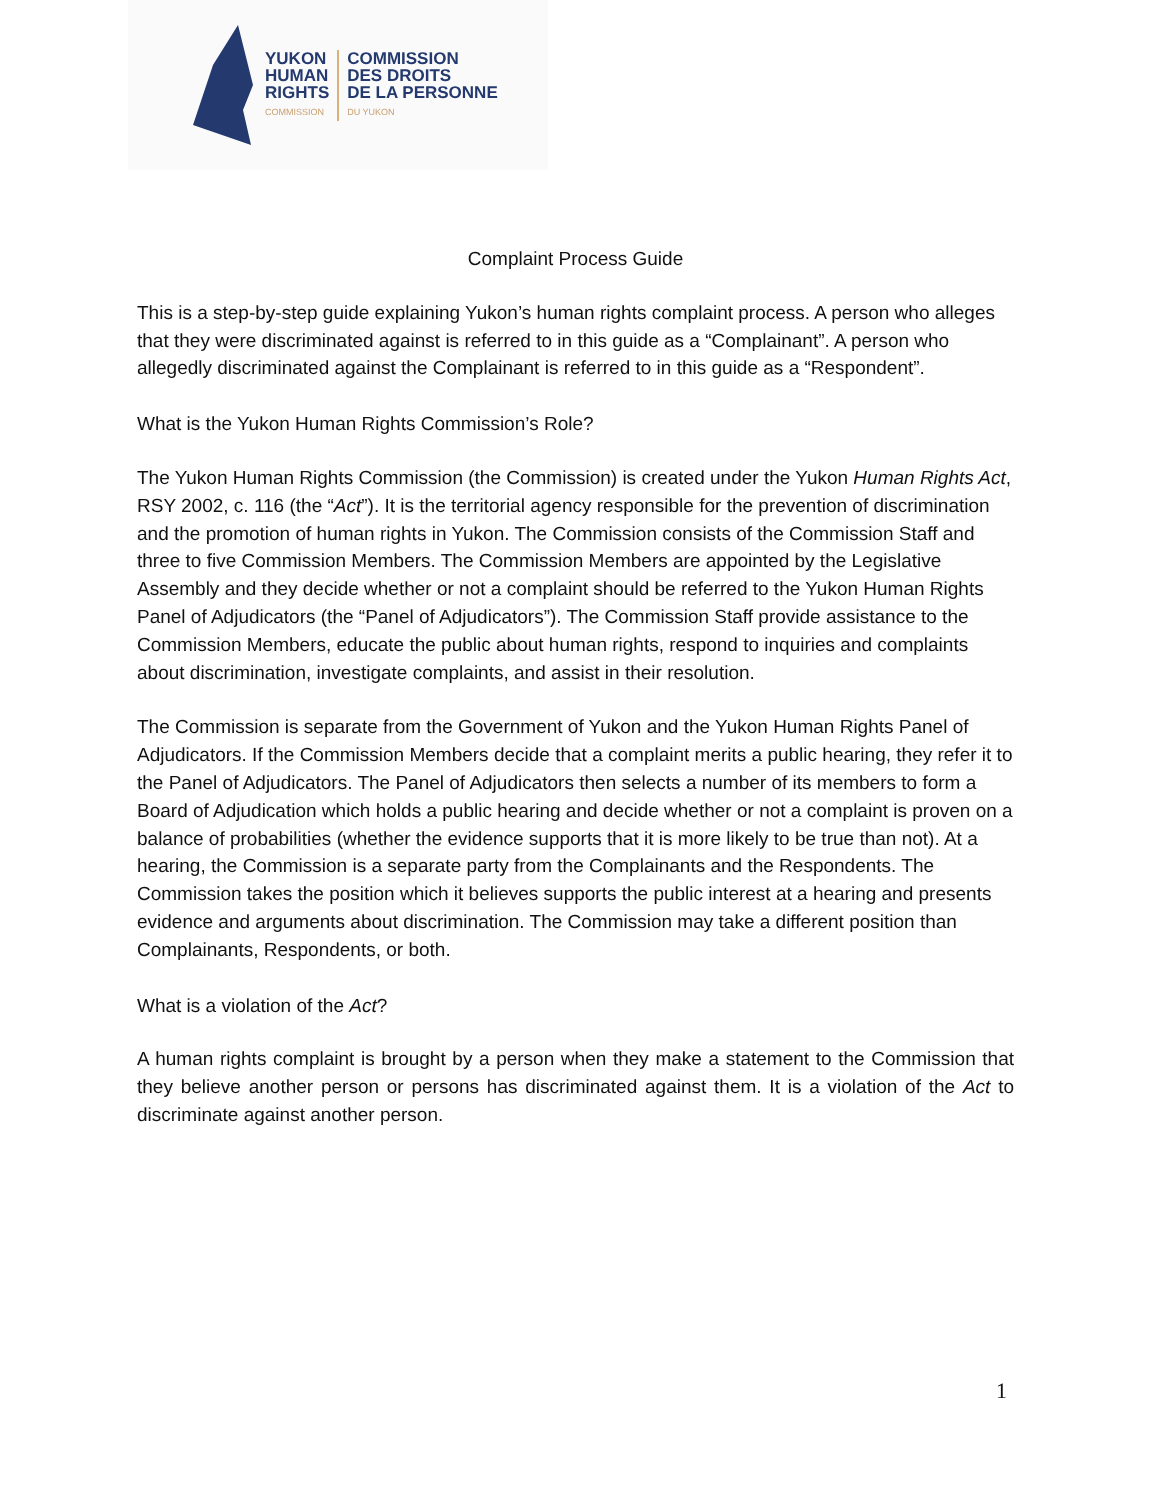YUKON
HUMAN
RIGHTS
COMMISSION
COMMISSION
DES DROITS
DE LA PERSONNE
DU YUKON
Complaint Process Guide
This is a step-by-step guide explaining Yukon’s human rights complaint process. A person who alleges that they were discriminated against is referred to in this guide as a “Complainant”. A person who allegedly discriminated against the Complainant is referred to in this guide as a “Respondent”.
What is the Yukon Human Rights Commission’s Role?
The Yukon Human Rights Commission (the Commission) is created under the Yukon Human Rights Act, RSY 2002, c. 116 (the “Act”). It is the territorial agency responsible for the prevention of discrimination and the promotion of human rights in Yukon. The Commission consists of the Commission Staff and three to five Commission Members. The Commission Members are appointed by the Legislative Assembly and they decide whether or not a complaint should be referred to the Yukon Human Rights Panel of Adjudicators (the “Panel of Adjudicators”). The Commission Staff provide assistance to the Commission Members, educate the public about human rights, respond to inquiries and complaints about discrimination, investigate complaints, and assist in their resolution.
The Commission is separate from the Government of Yukon and the Yukon Human Rights Panel of Adjudicators. If the Commission Members decide that a complaint merits a public hearing, they refer it to the Panel of Adjudicators. The Panel of Adjudicators then selects a number of its members to form a Board of Adjudication which holds a public hearing and decide whether or not a complaint is proven on a balance of probabilities (whether the evidence supports that it is more likely to be true than not). At a hearing, the Commission is a separate party from the Complainants and the Respondents. The Commission takes the position which it believes supports the public interest at a hearing and presents evidence and arguments about discrimination. The Commission may take a different position than Complainants, Respondents, or both.
What is a violation of the Act?
A human rights complaint is brought by a person when they make a statement to the Commission that they believe another person or persons has discriminated against them. It is a violation of the Act to discriminate against another person.
1